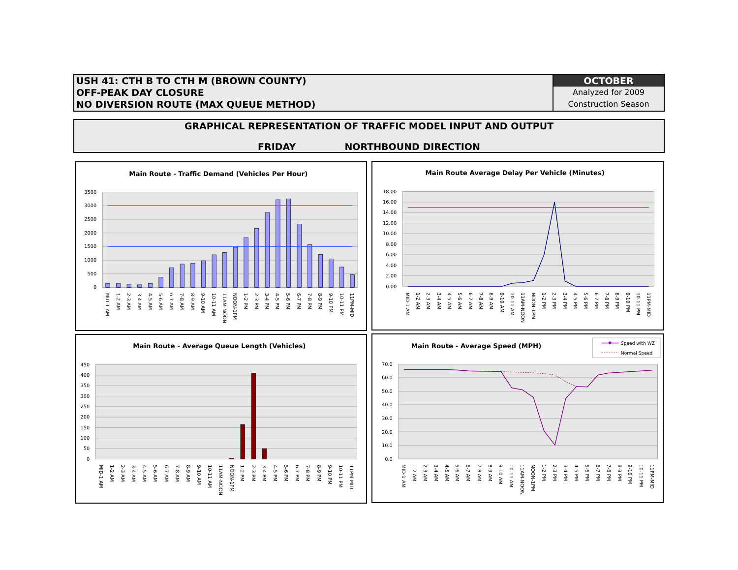USH 41: CTH B TO CTH M (BROWN COUNTY)
OFF-PEAK DAY CLOSURE
NO DIVERSION ROUTE (MAX QUEUE METHOD)
OCTOBER
Analyzed for 2009
Construction Season
GRAPHICAL REPRESENTATION OF TRAFFIC MODEL INPUT AND OUTPUT
FRIDAY NORTHBOUND DIRECTION
Main Route - Traffic Demand (Vehicles Per Hour)
0
500
1000
1500
2000
2500
3000
3500
MID-1 AM
1-2 AM
2-3 AM
3-4 AM
4-5 AM
5-6 AM
6-7 AM
7-8 AM
8-9 AM
9-10 AM
10-11 AM
11AM-NOON
NOON-1PM
1-2 PM
2-3 PM
3-4 PM
4-5 PM
5-6 PM
6-7 PM
7-8 PM
8-9 PM
9-10 PM
10-11 PM
11PM-MID
Main Route Average Delay Per Vehicle (Minutes)
0.00
2.00
4.00
6.00
8.00
10.00
12.00
14.00
16.00
18.00
MID-1 AM
1-2 AM
2-3 AM
3-4 AM
4-5 AM
5-6 AM
6-7 AM
7-8 AM
8-9 AM
9-10 AM
10-11 AM
11AM-NOON
NOON-1PM
1-2 PM
2-3 PM
3-4 PM
4-5 PM
5-6 PM
6-7 PM
7-8 PM
8-9 PM
9-10 PM
10-11 PM
11PM-MID
Main Route - Average Queue Length (Vehicles)
0
50
100
150
200
250
300
350
400
450
MID-1 AM
1-2 AM
2-3 AM
3-4 AM
4-5 AM
5-6 AM
6-7 AM
7-8 AM
8-9 AM
9-10 AM
10-11 AM
11AM-NOON
NOON-1PM
1-2 PM
2-3 PM
3-4 PM
4-5 PM
5-6 PM
6-7 PM
7-8 PM
8-9 PM
9-10 PM
10-11 PM
11PM-MID
Main Route - Average Speed (MPH)
Speed with WZ
Normal Speed
0.0
10.0
20.0
30.0
40.0
50.0
60.0
70.0
MID-1 AM
1-2 AM
2-3 AM
3-4 AM
4-5 AM
5-6 AM
6-7 AM
7-8 AM
8-9 AM
9-10 AM
10-11 AM
11AM-NOON
NOON-1PM
1-2 PM
2-3 PM
3-4 PM
4-5 PM
5-6 PM
6-7 PM
7-8 PM
8-9 PM
9-10 PM
10-11 PM
11PM-MID